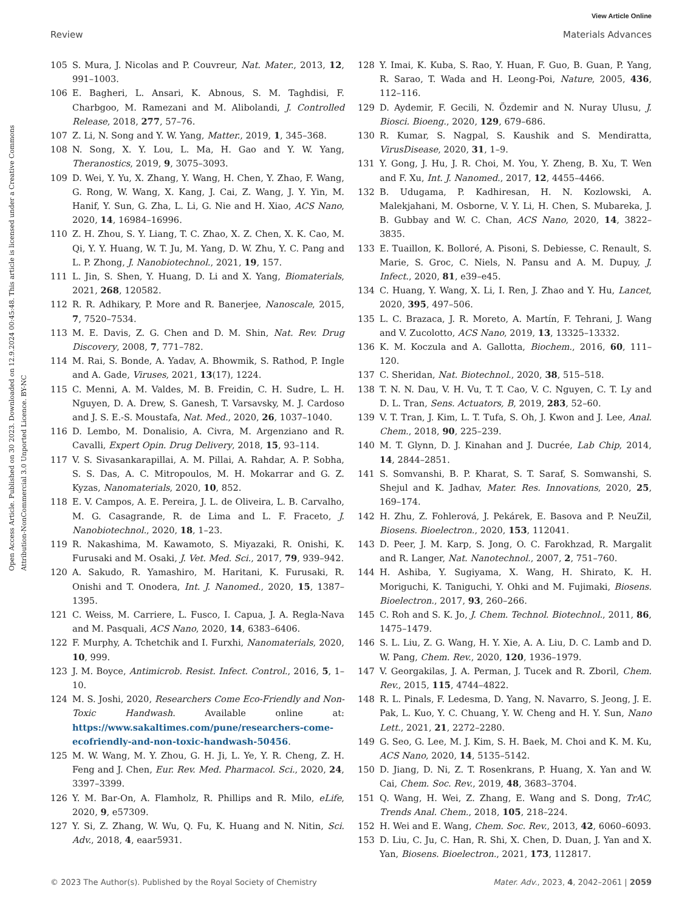View Article Online
Review Materials Advances
Open Access Article. Published on 30 2023. Downloaded on 12.9.2024 00:45:48. This article is licensed under a Creative Commons Attribution-NonCommercial 3.0 Unported Licence. BY-NC
105 S. Mura, J. Nicolas and P. Couvreur, Nat. Mater., 2013, 12, 991–1003.
106 E. Bagheri, L. Ansari, K. Abnous, S. M. Taghdisi, F. Charbgoo, M. Ramezani and M. Alibolandi, J. Controlled Release, 2018, 277, 57–76.
107 Z. Li, N. Song and Y. W. Yang, Matter., 2019, 1, 345–368.
108 N. Song, X. Y. Lou, L. Ma, H. Gao and Y. W. Yang, Theranostics, 2019, 9, 3075–3093.
109 D. Wei, Y. Yu, X. Zhang, Y. Wang, H. Chen, Y. Zhao, F. Wang, G. Rong, W. Wang, X. Kang, J. Cai, Z. Wang, J. Y. Yin, M. Hanif, Y. Sun, G. Zha, L. Li, G. Nie and H. Xiao, ACS Nano, 2020, 14, 16984–16996.
110 Z. H. Zhou, S. Y. Liang, T. C. Zhao, X. Z. Chen, X. K. Cao, M. Qi, Y. Y. Huang, W. T. Ju, M. Yang, D. W. Zhu, Y. C. Pang and L. P. Zhong, J. Nanobiotechnol., 2021, 19, 157.
111 L. Jin, S. Shen, Y. Huang, D. Li and X. Yang, Biomaterials, 2021, 268, 120582.
112 R. R. Adhikary, P. More and R. Banerjee, Nanoscale, 2015, 7, 7520–7534.
113 M. E. Davis, Z. G. Chen and D. M. Shin, Nat. Rev. Drug Discovery, 2008, 7, 771–782.
114 M. Rai, S. Bonde, A. Yadav, A. Bhowmik, S. Rathod, P. Ingle and A. Gade, Viruses, 2021, 13(17), 1224.
115 C. Menni, A. M. Valdes, M. B. Freidin, C. H. Sudre, L. H. Nguyen, D. A. Drew, S. Ganesh, T. Varsavsky, M. J. Cardoso and J. S. E.-S. Moustafa, Nat. Med., 2020, 26, 1037–1040.
116 D. Lembo, M. Donalisio, A. Civra, M. Argenziano and R. Cavalli, Expert Opin. Drug Delivery, 2018, 15, 93–114.
117 V. S. Sivasankarapillai, A. M. Pillai, A. Rahdar, A. P. Sobha, S. S. Das, A. C. Mitropoulos, M. H. Mokarrar and G. Z. Kyzas, Nanomaterials, 2020, 10, 852.
118 E. V. Campos, A. E. Pereira, J. L. de Oliveira, L. B. Carvalho, M. G. Casagrande, R. de Lima and L. F. Fraceto, J. Nanobiotechnol., 2020, 18, 1–23.
119 R. Nakashima, M. Kawamoto, S. Miyazaki, R. Onishi, K. Furusaki and M. Osaki, J. Vet. Med. Sci., 2017, 79, 939–942.
120 A. Sakudo, R. Yamashiro, M. Haritani, K. Furusaki, R. Onishi and T. Onodera, Int. J. Nanomed., 2020, 15, 1387–1395.
121 C. Weiss, M. Carriere, L. Fusco, I. Capua, J. A. Regla-Nava and M. Pasquali, ACS Nano, 2020, 14, 6383–6406.
122 F. Murphy, A. Tchetchik and I. Furxhi, Nanomaterials, 2020, 10, 999.
123 J. M. Boyce, Antimicrob. Resist. Infect. Control., 2016, 5, 1–10.
124 M. S. Joshi, 2020, Researchers Come Eco-Friendly and Non-Toxic Handwash. Available online at: https://www.sakaltimes.com/pune/researchers-come-ecofriendly-and-non-toxic-handwash-50456.
125 M. W. Wang, M. Y. Zhou, G. H. Ji, L. Ye, Y. R. Cheng, Z. H. Feng and J. Chen, Eur. Rev. Med. Pharmacol. Sci., 2020, 24, 3397–3399.
126 Y. M. Bar-On, A. Flamholz, R. Phillips and R. Milo, eLife, 2020, 9, e57309.
127 Y. Si, Z. Zhang, W. Wu, Q. Fu, K. Huang and N. Nitin, Sci. Adv., 2018, 4, eaar5931.
128 Y. Imai, K. Kuba, S. Rao, Y. Huan, F. Guo, B. Guan, P. Yang, R. Sarao, T. Wada and H. Leong-Poi, Nature, 2005, 436, 112–116.
129 D. Aydemir, F. Gecili, N. Özdemir and N. Nuray Ulusu, J. Biosci. Bioeng., 2020, 129, 679–686.
130 R. Kumar, S. Nagpal, S. Kaushik and S. Mendiratta, VirusDisease, 2020, 31, 1–9.
131 Y. Gong, J. Hu, J. R. Choi, M. You, Y. Zheng, B. Xu, T. Wen and F. Xu, Int. J. Nanomed., 2017, 12, 4455–4466.
132 B. Udugama, P. Kadhiresan, H. N. Kozlowski, A. Malekjahani, M. Osborne, V. Y. Li, H. Chen, S. Mubareka, J. B. Gubbay and W. C. Chan, ACS Nano, 2020, 14, 3822–3835.
133 E. Tuaillon, K. Bolloré, A. Pisoni, S. Debiesse, C. Renault, S. Marie, S. Groc, C. Niels, N. Pansu and A. M. Dupuy, J. Infect., 2020, 81, e39–e45.
134 C. Huang, Y. Wang, X. Li, I. Ren, J. Zhao and Y. Hu, Lancet, 2020, 395, 497–506.
135 L. C. Brazaca, J. R. Moreto, A. Martín, F. Tehrani, J. Wang and V. Zucolotto, ACS Nano, 2019, 13, 13325–13332.
136 K. M. Koczula and A. Gallotta, Biochem., 2016, 60, 111–120.
137 C. Sheridan, Nat. Biotechnol., 2020, 38, 515–518.
138 T. N. N. Dau, V. H. Vu, T. T. Cao, V. C. Nguyen, C. T. Ly and D. L. Tran, Sens. Actuators, B, 2019, 283, 52–60.
139 V. T. Tran, J. Kim, L. T. Tufa, S. Oh, J. Kwon and J. Lee, Anal. Chem., 2018, 90, 225–239.
140 M. T. Glynn, D. J. Kinahan and J. Ducrée, Lab Chip, 2014, 14, 2844–2851.
141 S. Somvanshi, B. P. Kharat, S. T. Saraf, S. Somwanshi, S. Shejul and K. Jadhav, Mater. Res. Innovations, 2020, 25, 169–174.
142 H. Zhu, Z. Fohlerová, J. Pekárek, E. Basova and P. NeuZil, Biosens. Bioelectron., 2020, 153, 112041.
143 D. Peer, J. M. Karp, S. Jong, O. C. Farokhzad, R. Margalit and R. Langer, Nat. Nanotechnol., 2007, 2, 751–760.
144 H. Ashiba, Y. Sugiyama, X. Wang, H. Shirato, K. H. Moriguchi, K. Taniguchi, Y. Ohki and M. Fujimaki, Biosens. Bioelectron., 2017, 93, 260–266.
145 C. Roh and S. K. Jo, J. Chem. Technol. Biotechnol., 2011, 86, 1475–1479.
146 S. L. Liu, Z. G. Wang, H. Y. Xie, A. A. Liu, D. C. Lamb and D. W. Pang, Chem. Rev., 2020, 120, 1936–1979.
147 V. Georgakilas, J. A. Perman, J. Tucek and R. Zboril, Chem. Rev., 2015, 115, 4744–4822.
148 R. L. Pinals, F. Ledesma, D. Yang, N. Navarro, S. Jeong, J. E. Pak, L. Kuo, Y. C. Chuang, Y. W. Cheng and H. Y. Sun, Nano Lett., 2021, 21, 2272–2280.
149 G. Seo, G. Lee, M. J. Kim, S. H. Baek, M. Choi and K. M. Ku, ACS Nano, 2020, 14, 5135–5142.
150 D. Jiang, D. Ni, Z. T. Rosenkrans, P. Huang, X. Yan and W. Cai, Chem. Soc. Rev., 2019, 48, 3683–3704.
151 Q. Wang, H. Wei, Z. Zhang, E. Wang and S. Dong, TrAC, Trends Anal. Chem., 2018, 105, 218–224.
152 H. Wei and E. Wang, Chem. Soc. Rev., 2013, 42, 6060–6093.
153 D. Liu, C. Ju, C. Han, R. Shi, X. Chen, D. Duan, J. Yan and X. Yan, Biosens. Bioelectron., 2021, 173, 112817.
© 2023 The Author(s). Published by the Royal Society of Chemistry Mater. Adv., 2023, 4, 2042–2061 | 2059